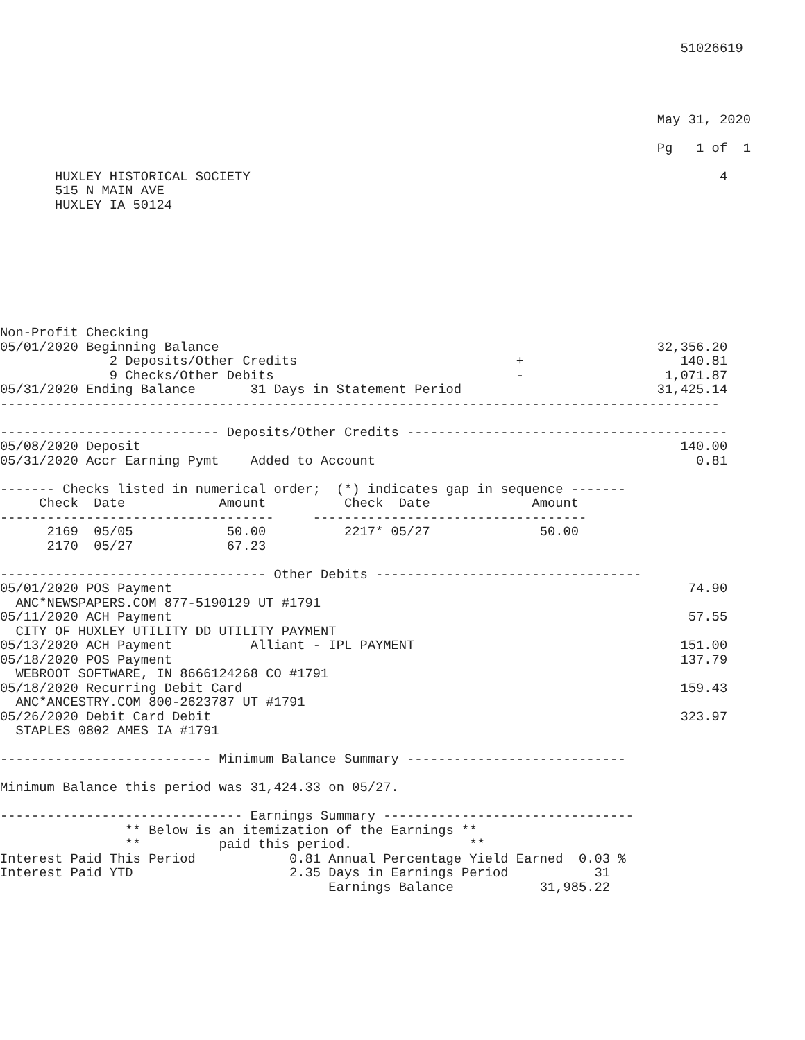51026619




                                                                                    May 31, 2020

                                                                                    Pg   1 of  1

       HUXLEY HISTORICAL SOCIETY                                                            4
       515 N MAIN AVE
       HUXLEY IA 50124








Non-Profit Checking
05/01/2020 Beginning Balance                                                        32,356.20
              2 Deposits/Other Credits                            +                    140.81
              9 Checks/Other Debits                               -                  1,071.87
05/31/2020 Ending Balance       31 Days in Statement Period                         31,425.14
--------------------------------------------------------------------------------------------

---------------------------- Deposits/Other Credits -----------------------------------------
05/08/2020 Deposit                                                                     140.00
05/31/2020 Accr Earning Pymt    Added to Account                                         0.81

------- Checks listed in numerical order;  (*) indicates gap in sequence -------
     Check  Date            Amount          Check  Date             Amount
-----------------------------------     -----------------------------------
      2169  05/05            50.00          2217* 05/27              50.00
      2170  05/27            67.23

---------------------------------- Other Debits ----------------------------------
05/01/2020 POS Payment                                                                  74.90
  ANC*NEWSPAPERS.COM 877-5190129 UT #1791
05/11/2020 ACH Payment                                                                  57.55
  CITY OF HUXLEY UTILITY DD UTILITY PAYMENT
05/13/2020 ACH Payment          Alliant - IPL PAYMENT                                  151.00
05/18/2020 POS Payment                                                                 137.79
  WEBROOT SOFTWARE, IN 8666124268 CO #1791
05/18/2020 Recurring Debit Card                                                        159.43
  ANC*ANCESTRY.COM 800-2623787 UT #1791
05/26/2020 Debit Card Debit                                                            323.97
  STAPLES 0802 AMES IA #1791

--------------------------- Minimum Balance Summary ----------------------------

Minimum Balance this period was 31,424.33 on 05/27.

------------------------------- Earnings Summary --------------------------------
                ** Below is an itemization of the Earnings **
                **          paid this period.               **
Interest Paid This Period            0.81 Annual Percentage Yield Earned  0.03 %
Interest Paid YTD                    2.35 Days in Earnings Period           31
                                          Earnings Balance           31,985.22